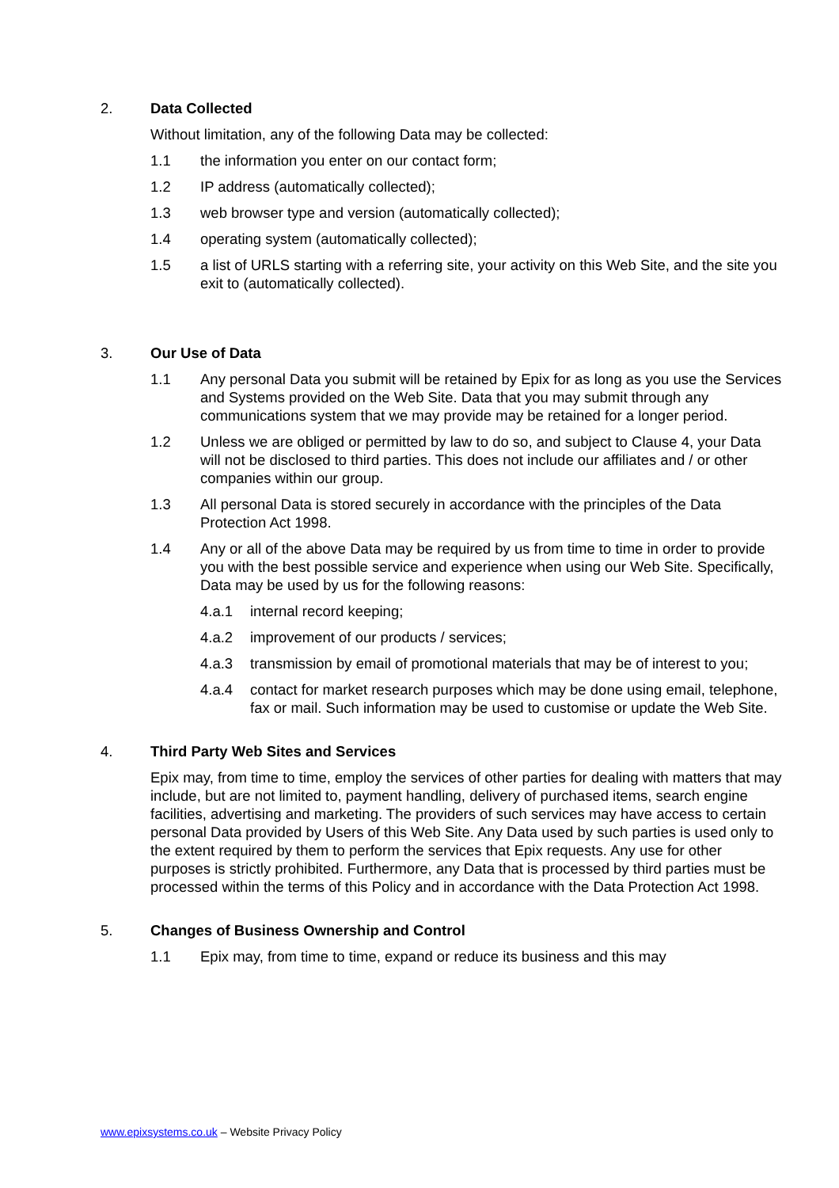2. Data Collected
Without limitation, any of the following Data may be collected:
1.1 the information you enter on our contact form;
1.2 IP address (automatically collected);
1.3 web browser type and version (automatically collected);
1.4 operating system (automatically collected);
1.5 a list of URLS starting with a referring site, your activity on this Web Site, and the site you exit to (automatically collected).
3. Our Use of Data
1.1 Any personal Data you submit will be retained by Epix for as long as you use the Services and Systems provided on the Web Site. Data that you may submit through any communications system that we may provide may be retained for a longer period.
1.2 Unless we are obliged or permitted by law to do so, and subject to Clause 4, your Data will not be disclosed to third parties. This does not include our affiliates and / or other companies within our group.
1.3 All personal Data is stored securely in accordance with the principles of the Data Protection Act 1998.
1.4 Any or all of the above Data may be required by us from time to time in order to provide you with the best possible service and experience when using our Web Site. Specifically, Data may be used by us for the following reasons:
4.a.1 internal record keeping;
4.a.2 improvement of our products / services;
4.a.3 transmission by email of promotional materials that may be of interest to you;
4.a.4 contact for market research purposes which may be done using email, telephone, fax or mail. Such information may be used to customise or update the Web Site.
4. Third Party Web Sites and Services
Epix may, from time to time, employ the services of other parties for dealing with matters that may include, but are not limited to, payment handling, delivery of purchased items, search engine facilities, advertising and marketing. The providers of such services may have access to certain personal Data provided by Users of this Web Site. Any Data used by such parties is used only to the extent required by them to perform the services that Epix requests. Any use for other purposes is strictly prohibited. Furthermore, any Data that is processed by third parties must be processed within the terms of this Policy and in accordance with the Data Protection Act 1998.
5. Changes of Business Ownership and Control
1.1 Epix may, from time to time, expand or reduce its business and this may
www.epixsystems.co.uk – Website Privacy Policy